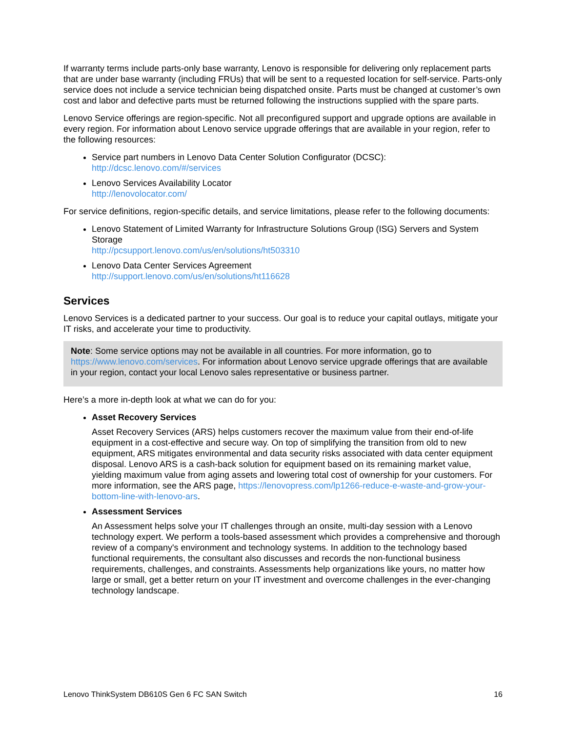If warranty terms include parts-only base warranty, Lenovo is responsible for delivering only replacement parts that are under base warranty (including FRUs) that will be sent to a requested location for self-service. Parts-only service does not include a service technician being dispatched onsite. Parts must be changed at customer’s own cost and labor and defective parts must be returned following the instructions supplied with the spare parts.
Lenovo Service offerings are region-specific. Not all preconfigured support and upgrade options are available in every region. For information about Lenovo service upgrade offerings that are available in your region, refer to the following resources:
Service part numbers in Lenovo Data Center Solution Configurator (DCSC):
http://dcsc.lenovo.com/#/services
Lenovo Services Availability Locator
http://lenovolocator.com/
For service definitions, region-specific details, and service limitations, please refer to the following documents:
Lenovo Statement of Limited Warranty for Infrastructure Solutions Group (ISG) Servers and System Storage
http://pcsupport.lenovo.com/us/en/solutions/ht503310
Lenovo Data Center Services Agreement
http://support.lenovo.com/us/en/solutions/ht116628
Services
Lenovo Services is a dedicated partner to your success. Our goal is to reduce your capital outlays, mitigate your IT risks, and accelerate your time to productivity.
Note: Some service options may not be available in all countries. For more information, go to https://www.lenovo.com/services. For information about Lenovo service upgrade offerings that are available in your region, contact your local Lenovo sales representative or business partner.
Here’s a more in-depth look at what we can do for you:
Asset Recovery Services
Asset Recovery Services (ARS) helps customers recover the maximum value from their end-of-life equipment in a cost-effective and secure way. On top of simplifying the transition from old to new equipment, ARS mitigates environmental and data security risks associated with data center equipment disposal. Lenovo ARS is a cash-back solution for equipment based on its remaining market value, yielding maximum value from aging assets and lowering total cost of ownership for your customers. For more information, see the ARS page, https://lenovopress.com/lp1266-reduce-e-waste-and-grow-your-bottom-line-with-lenovo-ars.
Assessment Services
An Assessment helps solve your IT challenges through an onsite, multi-day session with a Lenovo technology expert. We perform a tools-based assessment which provides a comprehensive and thorough review of a company's environment and technology systems. In addition to the technology based functional requirements, the consultant also discusses and records the non-functional business requirements, challenges, and constraints. Assessments help organizations like yours, no matter how large or small, get a better return on your IT investment and overcome challenges in the ever-changing technology landscape.
Lenovo ThinkSystem DB610S Gen 6 FC SAN Switch 16